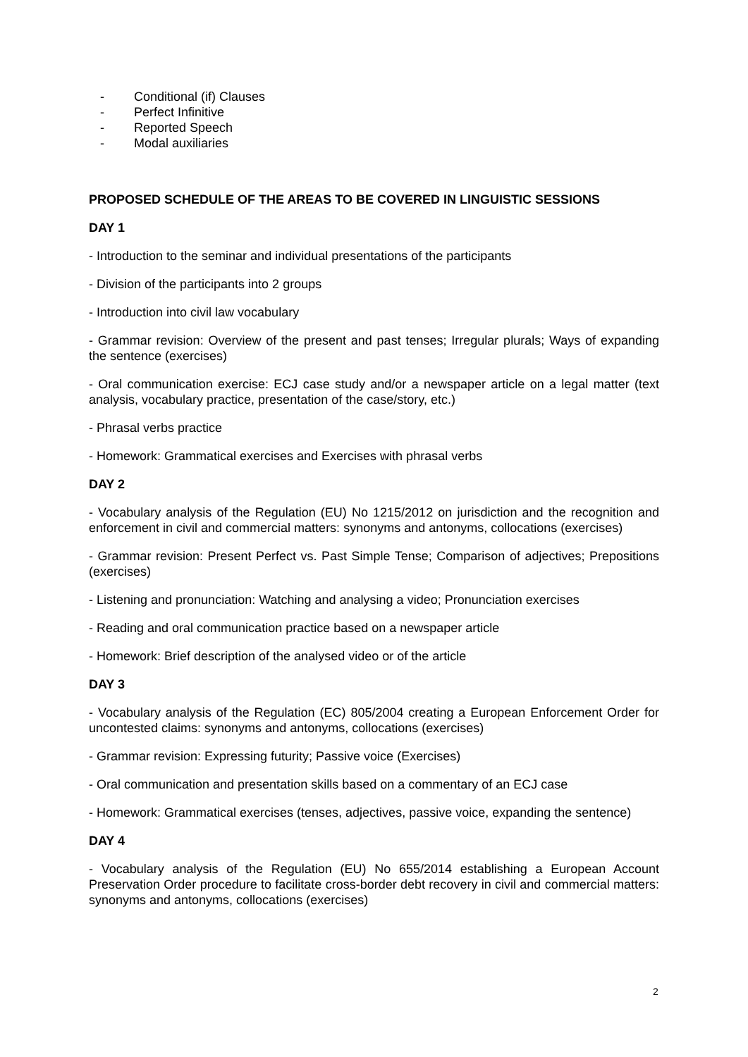- Conditional (if) Clauses
- Perfect Infinitive
- Reported Speech
- Modal auxiliaries
PROPOSED SCHEDULE OF THE AREAS TO BE COVERED IN LINGUISTIC SESSIONS
DAY 1
- Introduction to the seminar and individual presentations of the participants
- Division of the participants into 2 groups
- Introduction into civil law vocabulary
- Grammar revision: Overview of the present and past tenses; Irregular plurals; Ways of expanding the sentence (exercises)
- Oral communication exercise: ECJ case study and/or a newspaper article on a legal matter (text analysis, vocabulary practice, presentation of the case/story, etc.)
- Phrasal verbs practice
- Homework: Grammatical exercises and Exercises with phrasal verbs
DAY 2
- Vocabulary analysis of the Regulation (EU) No 1215/2012 on jurisdiction and the recognition and enforcement in civil and commercial matters: synonyms and antonyms, collocations (exercises)
- Grammar revision: Present Perfect vs. Past Simple Tense; Comparison of adjectives; Prepositions (exercises)
- Listening and pronunciation: Watching and analysing a video; Pronunciation exercises
- Reading and oral communication practice based on a newspaper article
- Homework: Brief description of the analysed video or of the article
DAY 3
- Vocabulary analysis of the Regulation (EC) 805/2004 creating a European Enforcement Order for uncontested claims: synonyms and antonyms, collocations (exercises)
- Grammar revision: Expressing futurity; Passive voice (Exercises)
- Oral communication and presentation skills based on a commentary of an ECJ case
- Homework: Grammatical exercises (tenses, adjectives, passive voice, expanding the sentence)
DAY 4
- Vocabulary analysis of the Regulation (EU) No 655/2014 establishing a European Account Preservation Order procedure to facilitate cross-border debt recovery in civil and commercial matters: synonyms and antonyms, collocations (exercises)
2